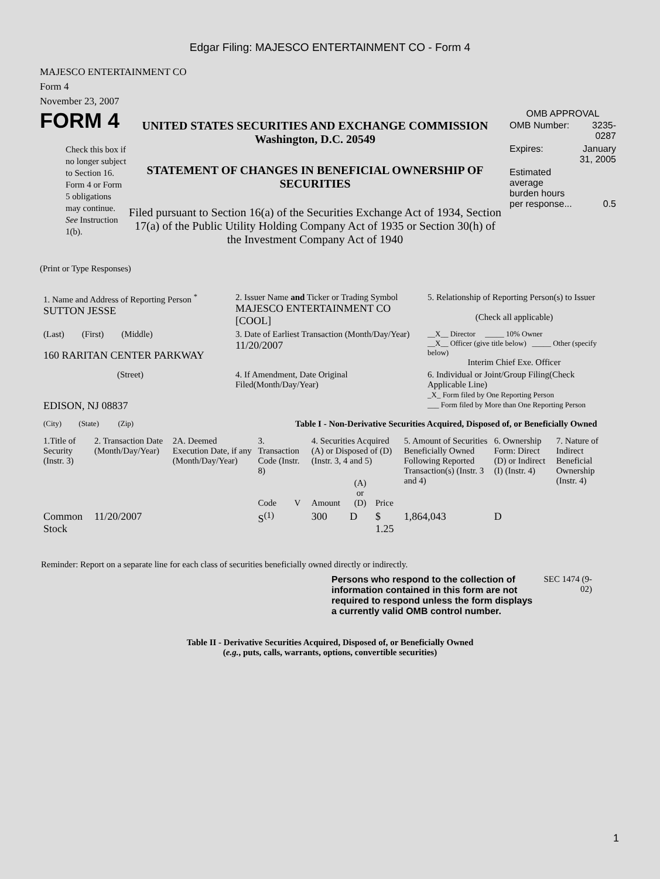Edgar Filing: MAJESCO ENTERTAINMENT CO - Form 4
MAJESCO ENTERTAINMENT CO
Form 4
November 23, 2007
FORM 4
Check this box if no longer subject to Section 16. Form 4 or Form 5 obligations may continue. See Instruction 1(b).
UNITED STATES SECURITIES AND EXCHANGE COMMISSION
Washington, D.C. 20549
STATEMENT OF CHANGES IN BENEFICIAL OWNERSHIP OF SECURITIES
Filed pursuant to Section 16(a) of the Securities Exchange Act of 1934, Section 17(a) of the Public Utility Holding Company Act of 1935 or Section 30(h) of the Investment Company Act of 1940
OMB APPROVAL
| OMB Number: | 3235-0287 |
| Expires: | January 31, 2005 |
| Estimated average burden hours per response... | 0.5 |
(Print or Type Responses)
| 1. Name and Address of Reporting Person <sup>*</sup> SUTTON JESSE | 2. Issuer Name and Ticker or Trading Symbol MAJESCO ENTERTAINMENT CO [COOL] | 5. Relationship of Reporting Person(s) to Issuer (Check all applicable) |
| (Last) (First) (Middle) 160 RARITAN CENTER PARKWAY | 3. Date of Earliest Transaction (Month/Day/Year) 11/20/2007 | __X__ Director _____ 10% Owner __X__ Officer (give title below) _____ Other (specify below) Interim Chief Exe. Officer |
| (Street) EDISON, NJ 08837 | 4. If Amendment, Date Original Filed(Month/Day/Year) | 6. Individual or Joint/Group Filing(Check Applicable Line) _X_ Form filed by One Reporting Person ___ Form filed by More than One Reporting Person |
(City) (State) (Zip) Table I - Non-Derivative Securities Acquired, Disposed of, or Beneficially Owned
| 1.Title of Security (Instr. 3) | 2. Transaction Date (Month/Day/Year) | 2A. Deemed Execution Date, if any (Month/Day/Year) | 3. Transaction Code (Instr. 8) | | 4. Securities Acquired (A) or Disposed of (D) (Instr. 3, 4 and 5) | | | 5. Amount of Securities Beneficially Owned Following Reported Transaction(s) (Instr. 3 and 4) | 6. Ownership Form: Direct (D) or Indirect (I) (Instr. 4) | 7. Nature of Indirect Beneficial Ownership (Instr. 4) |
| | | | Code | V | Amount | (A) or (D) | Price | | | |
| Common Stock | 11/20/2007 | | S<sup>(1)</sup> | | 300 | D | $ 1.25 | 1,864,043 | D | |
Reminder: Report on a separate line for each class of securities beneficially owned directly or indirectly.
Persons who respond to the collection of information contained in this form are not required to respond unless the form displays a currently valid OMB control number.
SEC 1474 (9-02)
Table II - Derivative Securities Acquired, Disposed of, or Beneficially Owned
(e.g., puts, calls, warrants, options, convertible securities)
1